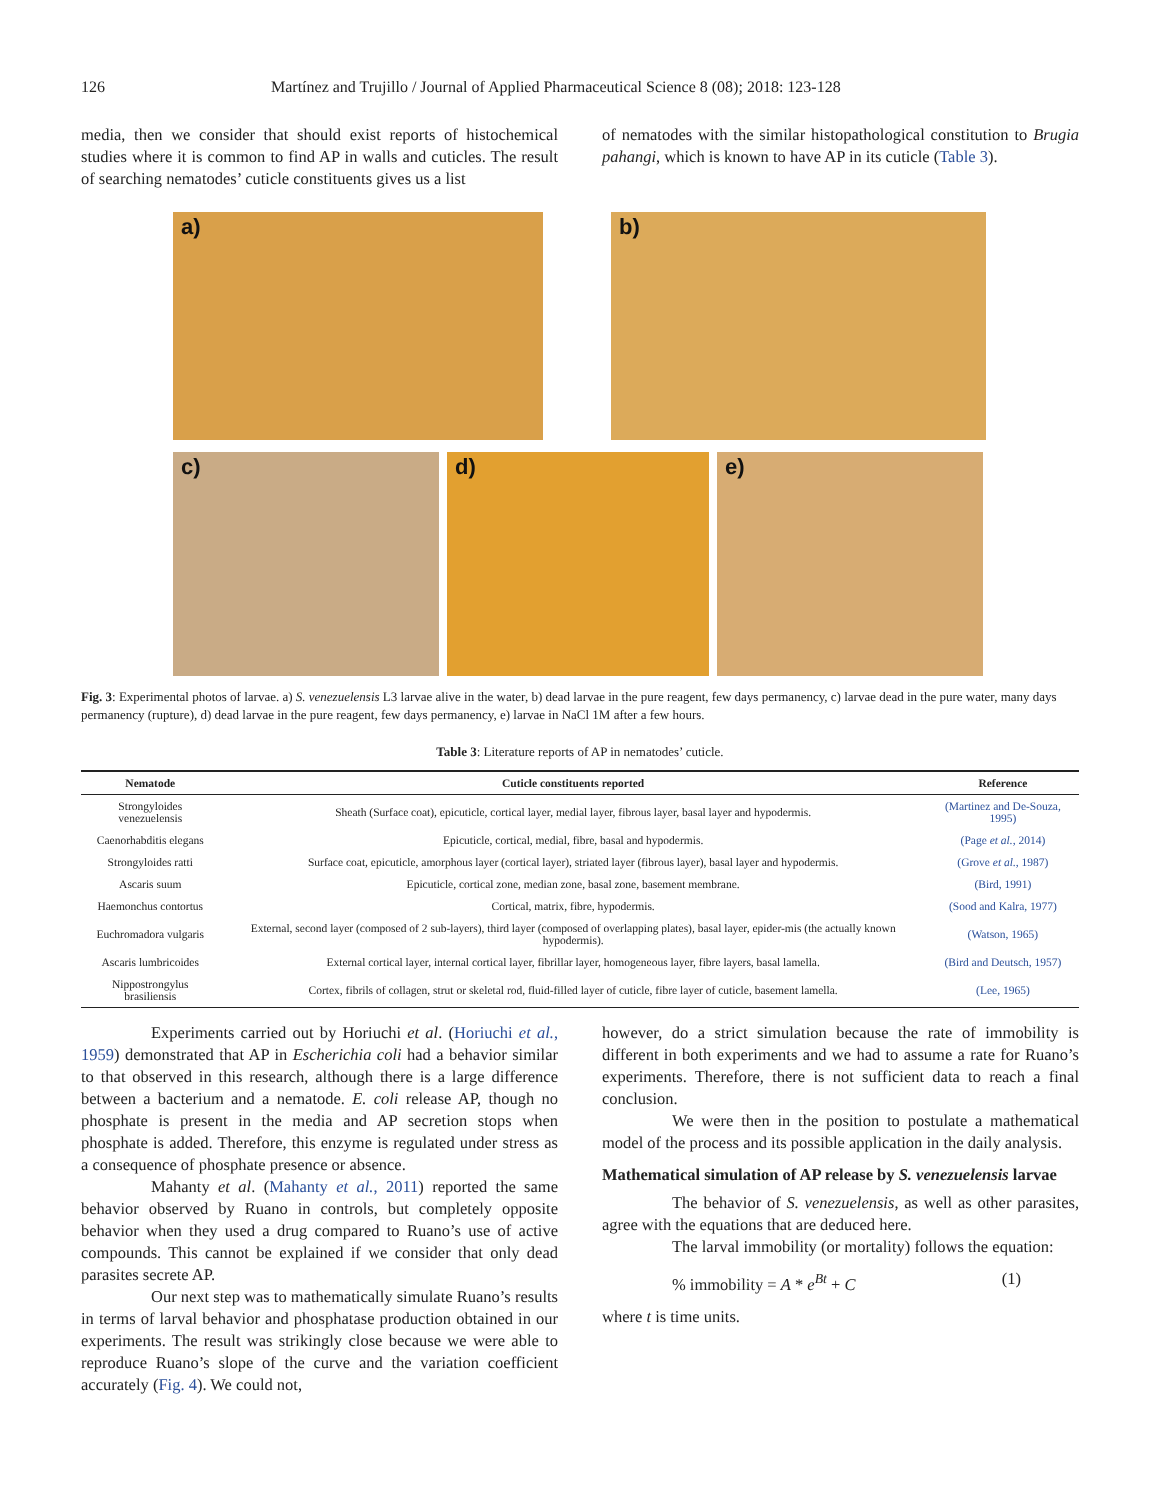126 Martínez and Trujillo / Journal of Applied Pharmaceutical Science 8 (08); 2018: 123-128
media, then we consider that should exist reports of histochemical studies where it is common to find AP in walls and cuticles. The result of searching nematodes’ cuticle constituents gives us a list
of nematodes with the similar histopathological constitution to Brugia pahangi, which is known to have AP in its cuticle (Table 3).
a) b)
c) d) e)
Fig. 3: Experimental photos of larvae. a) S. venezuelensis L3 larvae alive in the water, b) dead larvae in the pure reagent, few days permanency, c) larvae dead in the pure water, many days permanency (rupture), d) dead larvae in the pure reagent, few days permanency, e) larvae in NaCl 1M after a few hours.
Table 3: Literature reports of AP in nematodes’ cuticle.
| Nematode | Cuticle constituents reported | Reference |
| --- | --- | --- |
| Strongyloides venezuelensis | Sheath (Surface coat), epicuticle, cortical layer, medial layer, fibrous layer, basal layer and hypodermis. | (Martinez and De-Souza, 1995) |
| Caenorhabditis elegans | Epicuticle, cortical, medial, fibre, basal and hypodermis. | (Page et al. , 2014) |
| Strongyloides ratti | Surface coat, epicuticle, amorphous layer (cortical layer), striated layer (fibrous layer), basal layer and hypodermis. | (Grove et al. , 1987) |
| Ascaris suum | Epicuticle, cortical zone, median zone, basal zone, basement membrane. | (Bird, 1991) |
| Haemonchus contortus | Cortical, matrix, fibre, hypodermis. | (Sood and Kalra, 1977) |
| Euchromadora vulgaris | External, second layer (composed of 2 sub-layers), third layer (composed of overlapping plates), basal layer, epider-mis (the actually known hypodermis). | (Watson, 1965) |
| Ascaris lumbricoides | External cortical layer, internal cortical layer, fibrillar layer, homogeneous layer, fibre layers, basal lamella. | (Bird and Deutsch, 1957) |
| Nippostrongylus brasiliensis | Cortex, fibrils of collagen, strut or skeletal rod, fluid-filled layer of cuticle, fibre layer of cuticle, basement lamella. | (Lee, 1965) |
Experiments carried out by Horiuchi et al. (Horiuchi et al., 1959) demonstrated that AP in Escherichia coli had a behavior similar to that observed in this research, although there is a large difference between a bacterium and a nematode. E. coli release AP, though no phosphate is present in the media and AP secretion stops when phosphate is added. Therefore, this enzyme is regulated under stress as a consequence of phosphate presence or absence.
Mahanty et al. (Mahanty et al., 2011) reported the same behavior observed by Ruano in controls, but completely opposite behavior when they used a drug compared to Ruano’s use of active compounds. This cannot be explained if we consider that only dead parasites secrete AP.
Our next step was to mathematically simulate Ruano’s results in terms of larval behavior and phosphatase production obtained in our experiments. The result was strikingly close because we were able to reproduce Ruano’s slope of the curve and the variation coefficient accurately (Fig. 4). We could not,
however, do a strict simulation because the rate of immobility is different in both experiments and we had to assume a rate for Ruano’s experiments. Therefore, there is not sufficient data to reach a final conclusion.
We were then in the position to postulate a mathematical model of the process and its possible application in the daily analysis.
Mathematical simulation of AP release by S. venezuelensis larvae
The behavior of S. venezuelensis, as well as other parasites, agree with the equations that are deduced here.
The larval immobility (or mortality) follows the equation:
% immobility = A * e<sup>Bt</sup> + C (1)
where t is time units.